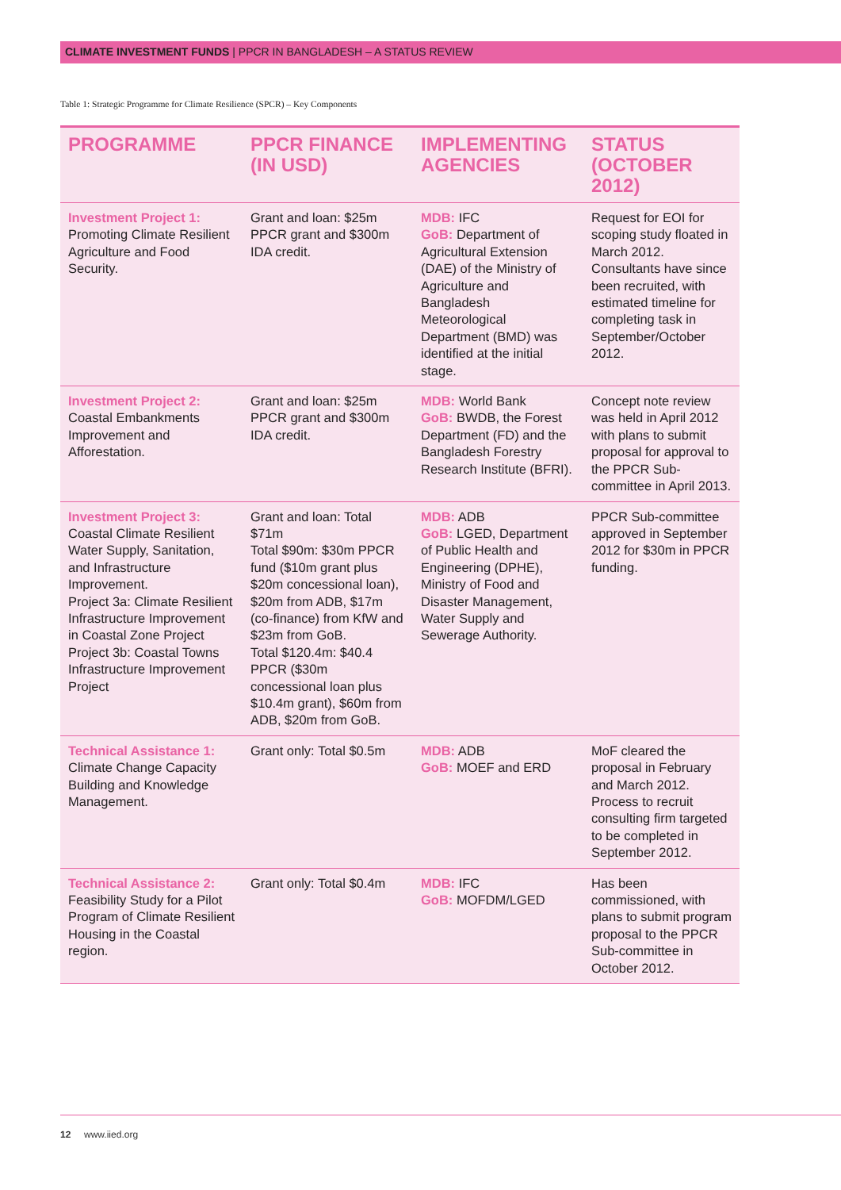CLIMATE INVESTMENT FUNDS | PPCR IN BANGLADESH – A STATUS REVIEW
Table 1: Strategic Programme for Climate Resilience (SPCR) – Key Components
| PROGRAMME | PPCR FINANCE (IN USD) | IMPLEMENTING AGENCIES | STATUS (OCTOBER 2012) |
| --- | --- | --- | --- |
| Investment Project 1: Promoting Climate Resilient Agriculture and Food Security. | Grant and loan: $25m PPCR grant and $300m IDA credit. | MDB: IFC GoB: Department of Agricultural Extension (DAE) of the Ministry of Agriculture and Bangladesh Meteorological Department (BMD) was identified at the initial stage. | Request for EOI for scoping study floated in March 2012. Consultants have since been recruited, with estimated timeline for completing task in September/October 2012. |
| Investment Project 2: Coastal Embankments Improvement and Afforestation. | Grant and loan: $25m PPCR grant and $300m IDA credit. | MDB: World Bank GoB: BWDB, the Forest Department (FD) and the Bangladesh Forestry Research Institute (BFRI). | Concept note review was held in April 2012 with plans to submit proposal for approval to the PPCR Sub-committee in April 2013. |
| Investment Project 3: Coastal Climate Resilient Water Supply, Sanitation, and Infrastructure Improvement. Project 3a: Climate Resilient Infrastructure Improvement in Coastal Zone Project Project 3b: Coastal Towns Infrastructure Improvement Project | Grant and loan: Total $71m Total $90m: $30m PPCR fund ($10m grant plus $20m concessional loan), $20m from ADB, $17m (co-finance) from KfW and $23m from GoB. Total $120.4m: $40.4 PPCR ($30m concessional loan plus $10.4m grant), $60m from ADB, $20m from GoB. | MDB: ADB GoB: LGED, Department of Public Health and Engineering (DPHE), Ministry of Food and Disaster Management, Water Supply and Sewerage Authority. | PPCR Sub-committee approved in September 2012 for $30m in PPCR funding. |
| Technical Assistance 1: Climate Change Capacity Building and Knowledge Management. | Grant only: Total $0.5m | MDB: ADB GoB: MOEF and ERD | MoF cleared the proposal in February and March 2012. Process to recruit consulting firm targeted to be completed in September 2012. |
| Technical Assistance 2: Feasibility Study for a Pilot Program of Climate Resilient Housing in the Coastal region. | Grant only: Total $0.4m | MDB: IFC GoB: MOFDM/LGED | Has been commissioned, with plans to submit program proposal to the PPCR Sub-committee in October 2012. |
12 www.iied.org